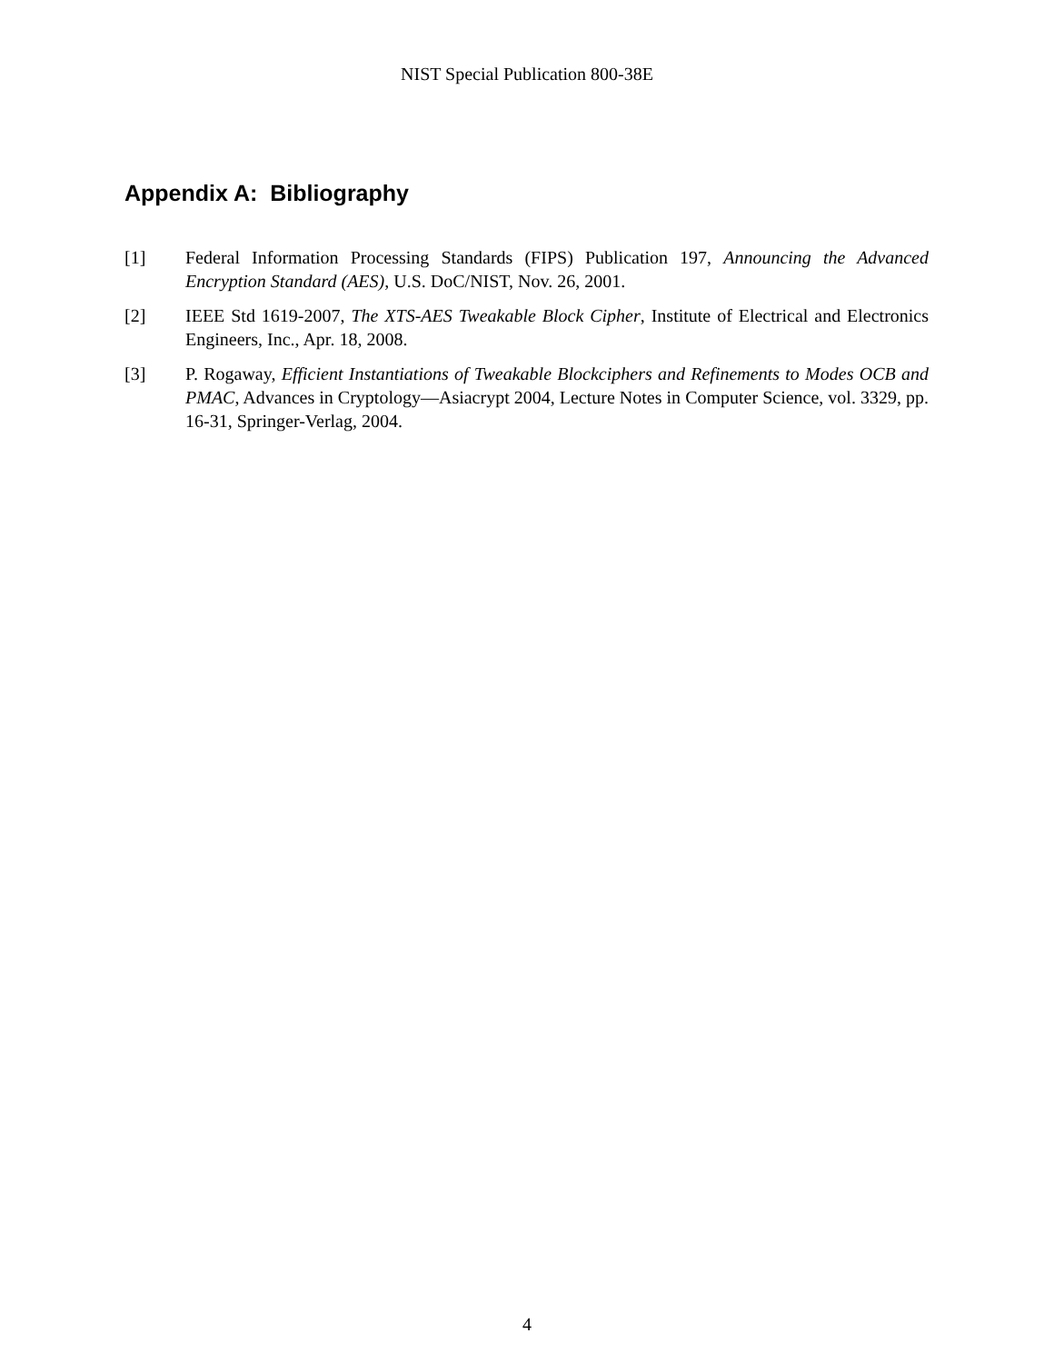NIST Special Publication 800-38E
Appendix A: Bibliography
[1] Federal Information Processing Standards (FIPS) Publication 197, Announcing the Advanced Encryption Standard (AES), U.S. DoC/NIST, Nov. 26, 2001.
[2] IEEE Std 1619-2007, The XTS-AES Tweakable Block Cipher, Institute of Electrical and Electronics Engineers, Inc., Apr. 18, 2008.
[3] P. Rogaway, Efficient Instantiations of Tweakable Blockciphers and Refinements to Modes OCB and PMAC, Advances in Cryptology—Asiacrypt 2004, Lecture Notes in Computer Science, vol. 3329, pp. 16-31, Springer-Verlag, 2004.
4